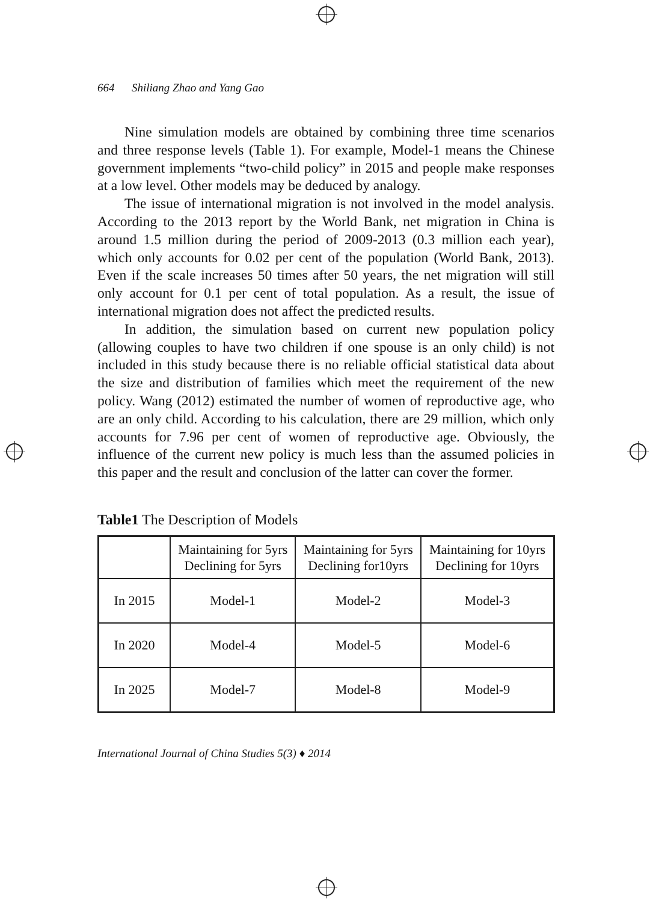664 Shiliang Zhao and Yang Gao
Nine simulation models are obtained by combining three time scenarios and three response levels (Table 1). For example, Model-1 means the Chinese government implements “two-child policy” in 2015 and people make responses at a low level. Other models may be deduced by analogy.
The issue of international migration is not involved in the model analysis. According to the 2013 report by the World Bank, net migration in China is around 1.5 million during the period of 2009-2013 (0.3 million each year), which only accounts for 0.02 per cent of the population (World Bank, 2013). Even if the scale increases 50 times after 50 years, the net migration will still only account for 0.1 per cent of total population. As a result, the issue of international migration does not affect the predicted results.
In addition, the simulation based on current new population policy (allowing couples to have two children if one spouse is an only child) is not included in this study because there is no reliable official statistical data about the size and distribution of families which meet the requirement of the new policy. Wang (2012) estimated the number of women of reproductive age, who are an only child. According to his calculation, there are 29 million, which only accounts for 7.96 per cent of women of reproductive age. Obviously, the influence of the current new policy is much less than the assumed policies in this paper and the result and conclusion of the latter can cover the former.
Table1 The Description of Models
| | Maintaining for 5yrs Declining for 5yrs | Maintaining for 5yrs Declining for10yrs | Maintaining for 10yrs Declining for 10yrs |
| In 2015 | Model-1 | Model-2 | Model-3 |
| In 2020 | Model-4 | Model-5 | Model-6 |
| In 2025 | Model-7 | Model-8 | Model-9 |
International Journal of China Studies 5(3) ♦ 2014